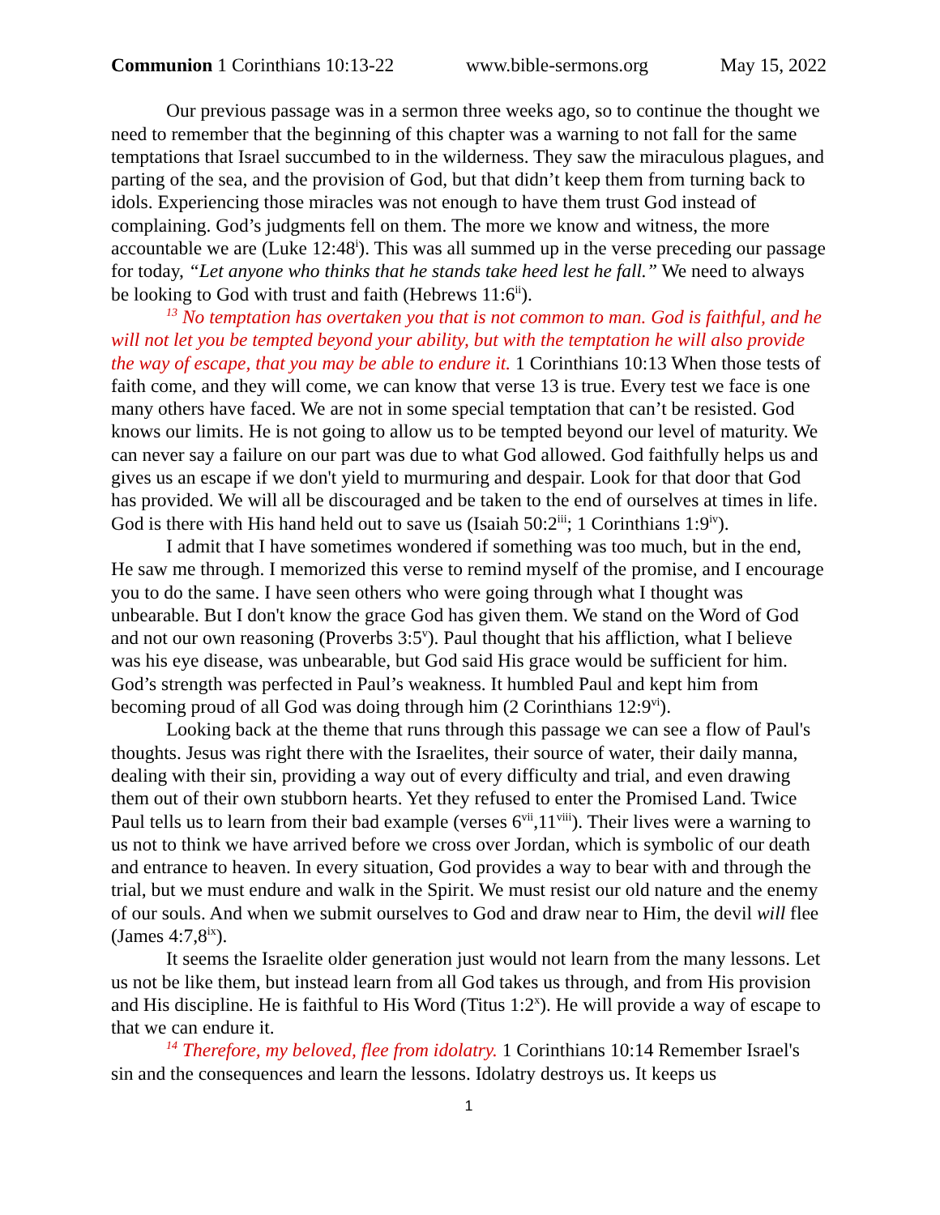Communion 1 Corinthians 10:13-22 www.bible-sermons.org May 15, 2022
Our previous passage was in a sermon three weeks ago, so to continue the thought we need to remember that the beginning of this chapter was a warning to not fall for the same temptations that Israel succumbed to in the wilderness. They saw the miraculous plagues, and parting of the sea, and the provision of God, but that didn’t keep them from turning back to idols. Experiencing those miracles was not enough to have them trust God instead of complaining. God’s judgments fell on them. The more we know and witness, the more accountable we are (Luke 12:48<sup>i</sup>). This was all summed up in the verse preceding our passage for today, “Let anyone who thinks that he stands take heed lest he fall.” We need to always be looking to God with trust and faith (Hebrews 11:6<sup>ii</sup>).
<sup>13</sup> No temptation has overtaken you that is not common to man. God is faithful, and he will not let you be tempted beyond your ability, but with the temptation he will also provide the way of escape, that you may be able to endure it. 1 Corinthians 10:13 When those tests of faith come, and they will come, we can know that verse 13 is true. Every test we face is one many others have faced. We are not in some special temptation that can’t be resisted. God knows our limits. He is not going to allow us to be tempted beyond our level of maturity. We can never say a failure on our part was due to what God allowed. God faithfully helps us and gives us an escape if we don't yield to murmuring and despair. Look for that door that God has provided. We will all be discouraged and be taken to the end of ourselves at times in life. God is there with His hand held out to save us (Isaiah 50:2<sup>iii</sup>; 1 Corinthians 1:9<sup>iv</sup>).
I admit that I have sometimes wondered if something was too much, but in the end, He saw me through. I memorized this verse to remind myself of the promise, and I encourage you to do the same. I have seen others who were going through what I thought was unbearable. But I don't know the grace God has given them. We stand on the Word of God and not our own reasoning (Proverbs 3:5<sup>v</sup>). Paul thought that his affliction, what I believe was his eye disease, was unbearable, but God said His grace would be sufficient for him. God’s strength was perfected in Paul’s weakness. It humbled Paul and kept him from becoming proud of all God was doing through him (2 Corinthians 12:9<sup>vi</sup>).
Looking back at the theme that runs through this passage we can see a flow of Paul's thoughts. Jesus was right there with the Israelites, their source of water, their daily manna, dealing with their sin, providing a way out of every difficulty and trial, and even drawing them out of their own stubborn hearts. Yet they refused to enter the Promised Land. Twice Paul tells us to learn from their bad example (verses 6<sup>vii</sup>,11<sup>viii</sup>). Their lives were a warning to us not to think we have arrived before we cross over Jordan, which is symbolic of our death and entrance to heaven. In every situation, God provides a way to bear with and through the trial, but we must endure and walk in the Spirit. We must resist our old nature and the enemy of our souls. And when we submit ourselves to God and draw near to Him, the devil will flee (James 4:7,8<sup>ix</sup>).
It seems the Israelite older generation just would not learn from the many lessons. Let us not be like them, but instead learn from all God takes us through, and from His provision and His discipline. He is faithful to His Word (Titus 1:2<sup>x</sup>). He will provide a way of escape to that we can endure it.
<sup>14</sup> Therefore, my beloved, flee from idolatry. 1 Corinthians 10:14 Remember Israel's sin and the consequences and learn the lessons. Idolatry destroys us. It keeps us
1